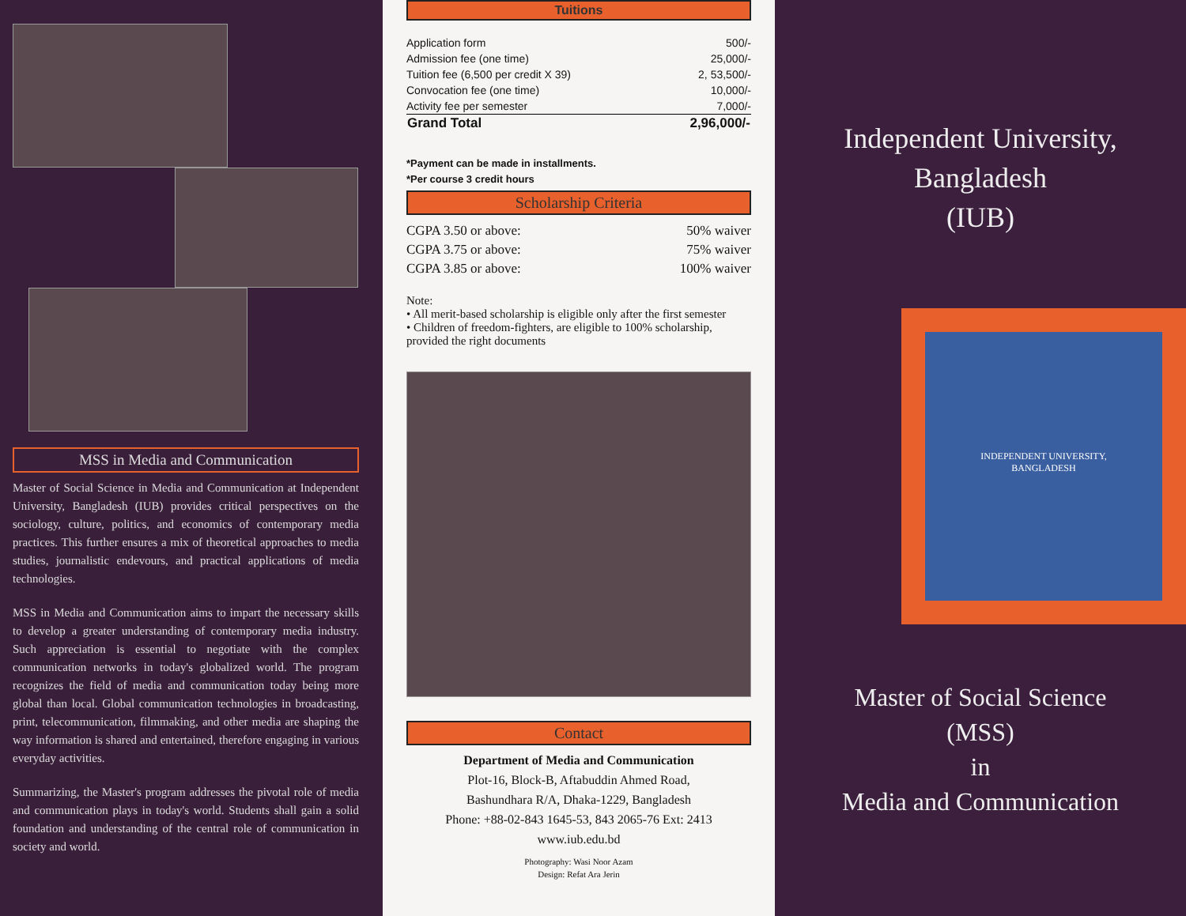MSS in Media and Communication
Master of Social Science in Media and Communication at Independent University, Bangladesh (IUB) provides critical perspectives on the sociology, culture, politics, and economics of contemporary media practices. This further ensures a mix of theoretical approaches to media studies, journalistic endevours, and practical applications of media technologies.
MSS in Media and Communication aims to impart the necessary skills to develop a greater understanding of contemporary media industry. Such appreciation is essential to negotiate with the complex communication networks in today's globalized world. The program recognizes the field of media and communication today being more global than local. Global communication technologies in broadcasting, print, telecommunication, filmmaking, and other media are shaping the way information is shared and entertained, therefore engaging in various everyday activities.
Summarizing, the Master's program addresses the pivotal role of media and communication plays in today's world. Students shall gain a solid foundation and understanding of the central role of communication in society and world.
Tuitions
| Application form | 500/- |
| Admission fee (one time) | 25,000/- |
| Tuition fee (6,500 per credit X 39) | 2, 53,500/- |
| Convocation fee (one time) | 10,000/- |
| Activity fee per semester | 7,000/- |
| Grand Total | 2,96,000/- |
*Payment can be made in installments.
*Per course 3 credit hours
Scholarship Criteria
| CGPA 3.50 or above: | 50% waiver |
| CGPA 3.75 or above: | 75% waiver |
| CGPA 3.85 or above: | 100% waiver |
Note:
• All merit-based scholarship is eligible only after the first semester
• Children of freedom-fighters, are eligible to 100% scholarship, provided the right documents
Contact
Department of Media and Communication
Plot-16, Block-B, Aftabuddin Ahmed Road,
Bashundhara R/A, Dhaka-1229, Bangladesh
Phone: +88-02-843 1645-53, 843 2065-76 Ext: 2413
www.iub.edu.bd
Photography: Wasi Noor Azam
Design: Refat Ara Jerin
Independent University,
Bangladesh
(IUB)
INDEPENDENT UNIVERSITY,
BANGLADESH
Master of Social Science
(MSS)
in
Media and Communication